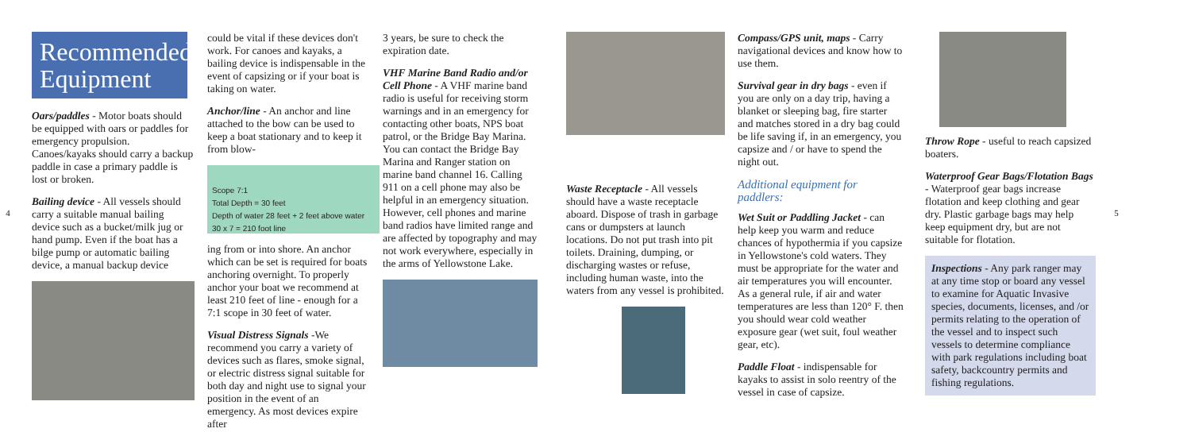4
Recommended Equipment
Oars/paddles - Motor boats should be equipped with oars or paddles for emergency propulsion. Canoes/kayaks should carry a backup paddle in case a primary paddle is lost or broken.
Bailing device - All vessels should carry a suitable manual bailing device such as a bucket/milk jug or hand pump. Even if the boat has a bilge pump or automatic bailing device, a manual backup device
could be vital if these devices don't work. For canoes and kayaks, a bailing device is indispensable in the event of capsizing or if your boat is taking on water.
Anchor/line - An anchor and line attached to the bow can be used to keep a boat stationary and to keep it from blow-
Scope 7:1
Total Depth = 30 feet
Depth of water 28 feet + 2 feet above water 30 x 7 = 210 foot line
ing from or into shore. An anchor which can be set is required for boats anchoring overnight. To properly anchor your boat we recommend at least 210 feet of line - enough for a 7:1 scope in 30 feet of water.
Visual Distress Signals -We recommend you carry a variety of devices such as flares, smoke signal, or electric distress signal suitable for both day and night use to signal your position in the event of an emergency. As most devices expire after
3 years, be sure to check the expiration date.
VHF Marine Band Radio and/or Cell Phone - A VHF marine band radio is useful for receiving storm warnings and in an emergency for contacting other boats, NPS boat patrol, or the Bridge Bay Marina. You can contact the Bridge Bay Marina and Ranger station on marine band channel 16. Calling 911 on a cell phone may also be helpful in an emergency situation. However, cell phones and marine band radios have limited range and are affected by topography and may not work everywhere, especially in the arms of Yellowstone Lake.
Waste Receptacle - All vessels should have a waste receptacle aboard. Dispose of trash in garbage cans or dumpsters at launch locations. Do not put trash into pit toilets. Draining, dumping, or discharging wastes or refuse, including human waste, into the waters from any vessel is prohibited.
Compass/GPS unit, maps - Carry navigational devices and know how to use them.
Survival gear in dry bags - even if you are only on a day trip, having a blanket or sleeping bag, fire starter and matches stored in a dry bag could be life saving if, in an emergency, you capsize and / or have to spend the night out.
Additional equipment for paddlers:
Wet Suit or Paddling Jacket - can help keep you warm and reduce chances of hypothermia if you capsize in Yellowstone's cold waters. They must be appropriate for the water and air temperatures you will encounter. As a general rule, if air and water temperatures are less than 120° F. then you should wear cold weather exposure gear (wet suit, foul weather gear, etc).
Paddle Float - indispensable for kayaks to assist in solo reentry of the vessel in case of capsize.
Throw Rope - useful to reach capsized boaters.
Waterproof Gear Bags/Flotation Bags - Waterproof gear bags increase flotation and keep clothing and gear dry. Plastic garbage bags may help keep equipment dry, but are not suitable for flotation.
Inspections - Any park ranger may at any time stop or board any vessel to examine for Aquatic Invasive species, documents, licenses, and /or permits relating to the operation of the vessel and to inspect such vessels to determine compliance with park regulations including boat safety, backcountry permits and fishing regulations.
5